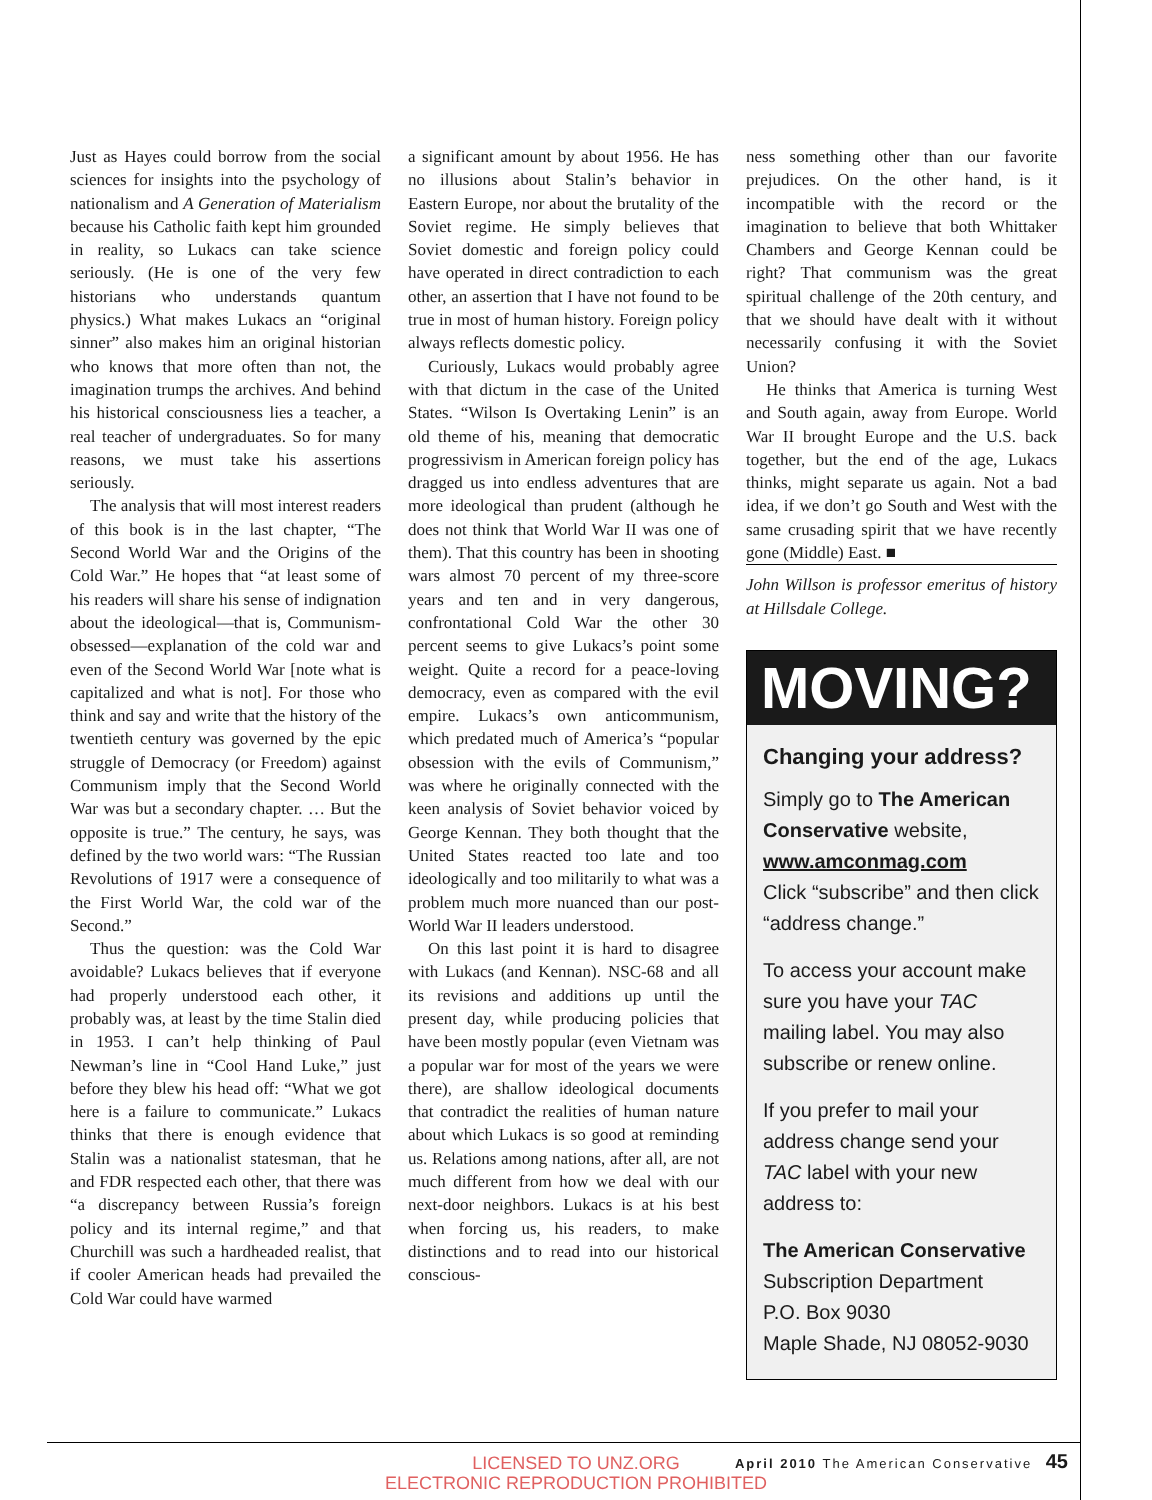Just as Hayes could borrow from the social sciences for insights into the psychology of nationalism and A Generation of Materialism because his Catholic faith kept him grounded in reality, so Lukacs can take science seriously. (He is one of the very few historians who understands quantum physics.) What makes Lukacs an “original sinner” also makes him an original historian who knows that more often than not, the imagination trumps the archives. And behind his historical consciousness lies a teacher, a real teacher of undergraduates. So for many reasons, we must take his assertions seriously.
The analysis that will most interest readers of this book is in the last chapter, “The Second World War and the Origins of the Cold War.” He hopes that “at least some of his readers will share his sense of indignation about the ideological—that is, Communism-obsessed—explanation of the cold war and even of the Second World War [note what is capitalized and what is not]. For those who think and say and write that the history of the twentieth century was governed by the epic struggle of Democracy (or Freedom) against Communism imply that the Second World War was but a secondary chapter. … But the opposite is true.” The century, he says, was defined by the two world wars: “The Russian Revolutions of 1917 were a consequence of the First World War, the cold war of the Second.”
Thus the question: was the Cold War avoidable? Lukacs believes that if everyone had properly understood each other, it probably was, at least by the time Stalin died in 1953. I can’t help thinking of Paul Newman’s line in “Cool Hand Luke,” just before they blew his head off: “What we got here is a failure to communicate.” Lukacs thinks that there is enough evidence that Stalin was a nationalist statesman, that he and FDR respected each other, that there was “a discrepancy between Russia’s foreign policy and its internal regime,” and that Churchill was such a hardheaded realist, that if cooler American heads had prevailed the Cold War could have warmed
a significant amount by about 1956. He has no illusions about Stalin’s behavior in Eastern Europe, nor about the brutality of the Soviet regime. He simply believes that Soviet domestic and foreign policy could have operated in direct contradiction to each other, an assertion that I have not found to be true in most of human history. Foreign policy always reflects domestic policy.
Curiously, Lukacs would probably agree with that dictum in the case of the United States. “Wilson Is Overtaking Lenin” is an old theme of his, meaning that democratic progressivism in American foreign policy has dragged us into endless adventures that are more ideological than prudent (although he does not think that World War II was one of them). That this country has been in shooting wars almost 70 percent of my three-score years and ten and in very dangerous, confrontational Cold War the other 30 percent seems to give Lukacs’s point some weight. Quite a record for a peace-loving democracy, even as compared with the evil empire. Lukacs’s own anticommunism, which predated much of America’s “popular obsession with the evils of Communism,” was where he originally connected with the keen analysis of Soviet behavior voiced by George Kennan. They both thought that the United States reacted too late and too ideologically and too militarily to what was a problem much more nuanced than our post-World War II leaders understood.
On this last point it is hard to disagree with Lukacs (and Kennan). NSC-68 and all its revisions and additions up until the present day, while producing policies that have been mostly popular (even Vietnam was a popular war for most of the years we were there), are shallow ideological documents that contradict the realities of human nature about which Lukacs is so good at reminding us. Relations among nations, after all, are not much different from how we deal with our next-door neighbors. Lukacs is at his best when forcing us, his readers, to make distinctions and to read into our historical conscious-
ness something other than our favorite prejudices. On the other hand, is it incompatible with the record or the imagination to believe that both Whittaker Chambers and George Kennan could be right? That communism was the great spiritual challenge of the 20th century, and that we should have dealt with it without necessarily confusing it with the Soviet Union?
He thinks that America is turning West and South again, away from Europe. World War II brought Europe and the U.S. back together, but the end of the age, Lukacs thinks, might separate us again. Not a bad idea, if we don’t go South and West with the same crusading spirit that we have recently gone (Middle) East. ■
John Willson is professor emeritus of history at Hillsdale College.
MOVING?
Changing your address?
Simply go to The American Conservative website, www.amconmag.com
Click “subscribe” and then click “address change.”
To access your account make sure you have your TAC mailing label. You may also subscribe or renew online.
If you prefer to mail your address change send your TAC label with your new address to:
The American Conservative
Subscription Department
P.O. Box 9030
Maple Shade, NJ 08052-9030
LICENSED TO UNZ.ORG
ELECTRONIC REPRODUCTION PROHIBITED
April 2010 The American Conservative 45